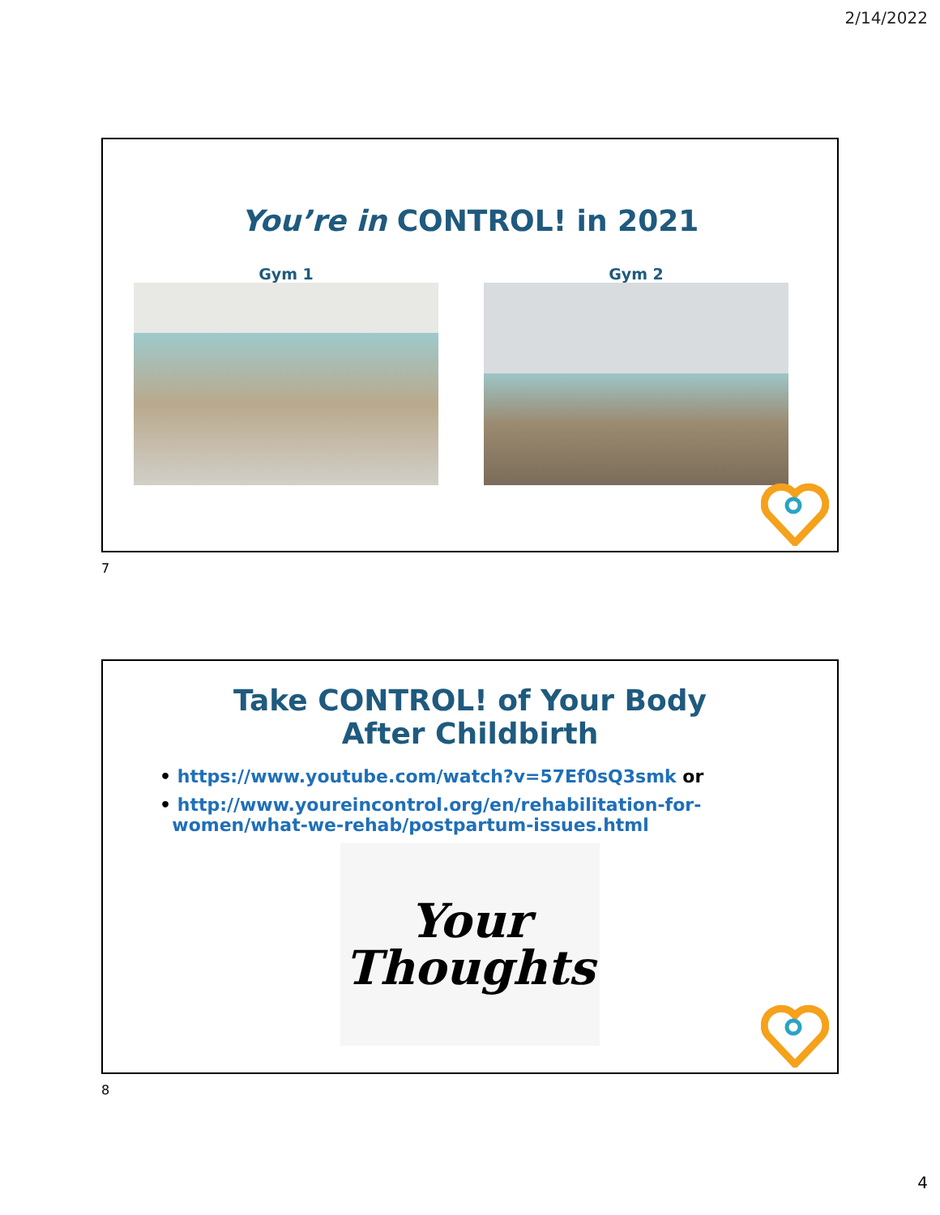2/14/2022
You’re in CONTROL! in 2021
Gym 1 Gym 2
7
Take CONTROL! of Your Body
After Childbirth
• https://www.youtube.com/watch?v=57Ef0sQ3smk or
• http://www.youreincontrol.org/en/rehabilitation-for-
women/what-we-rehab/postpartum-issues.html
Your
Thoughts
8
4